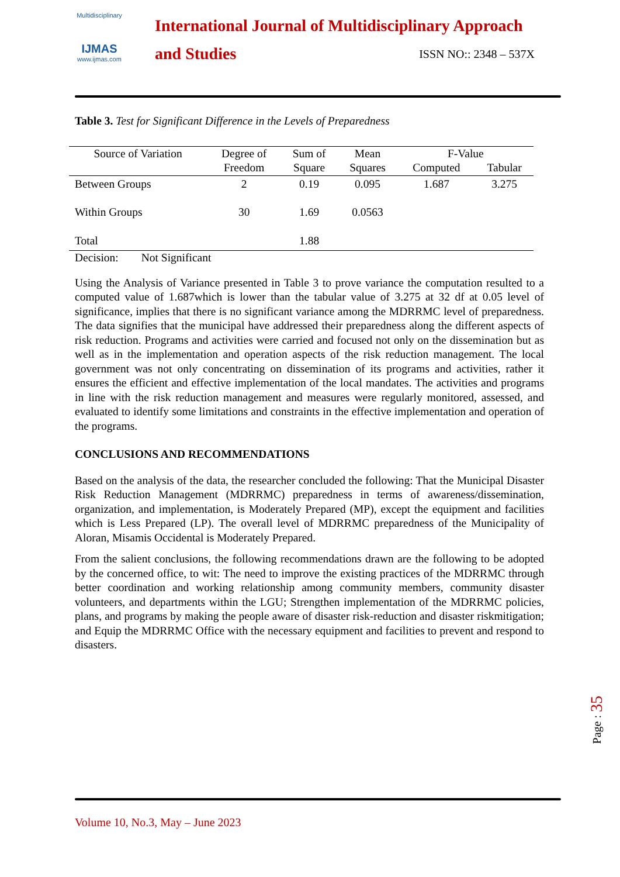Multidisciplinary
IJMAS
www.ijmas.com
International Journal of Multidisciplinary Approach
and Studies ISSN NO:: 2348 – 537X
Table 3. Test for Significant Difference in the Levels of Preparedness
| Source of Variation | Degree of Freedom | Sum of Square | Mean Squares | F-Value | |
| --- | --- | --- | --- | --- | --- |
| | | | | Computed | Tabular |
| Between Groups | 2 | 0.19 | 0.095 | 1.687 | 3.275 |
| Within Groups | 30 | 1.69 | 0.0563 | | |
| Total | | 1.88 | | | |
Decision: Not Significant
Using the Analysis of Variance presented in Table 3 to prove variance the computation resulted to a computed value of 1.687which is lower than the tabular value of 3.275 at 32 df at 0.05 level of significance, implies that there is no significant variance among the MDRRMC level of preparedness. The data signifies that the municipal have addressed their preparedness along the different aspects of risk reduction. Programs and activities were carried and focused not only on the dissemination but as well as in the implementation and operation aspects of the risk reduction management. The local government was not only concentrating on dissemination of its programs and activities, rather it ensures the efficient and effective implementation of the local mandates. The activities and programs in line with the risk reduction management and measures were regularly monitored, assessed, and evaluated to identify some limitations and constraints in the effective implementation and operation of the programs.
CONCLUSIONS AND RECOMMENDATIONS
Based on the analysis of the data, the researcher concluded the following: That the Municipal Disaster Risk Reduction Management (MDRRMC) preparedness in terms of awareness/dissemination, organization, and implementation, is Moderately Prepared (MP), except the equipment and facilities which is Less Prepared (LP). The overall level of MDRRMC preparedness of the Municipality of Aloran, Misamis Occidental is Moderately Prepared.
From the salient conclusions, the following recommendations drawn are the following to be adopted by the concerned office, to wit: The need to improve the existing practices of the MDRRMC through better coordination and working relationship among community members, community disaster volunteers, and departments within the LGU; Strengthen implementation of the MDRRMC policies, plans, and programs by making the people aware of disaster risk-reduction and disaster riskmitigation; and Equip the MDRRMC Office with the necessary equipment and facilities to prevent and respond to disasters.
Page : 35
Volume 10, No.3, May – June 2023